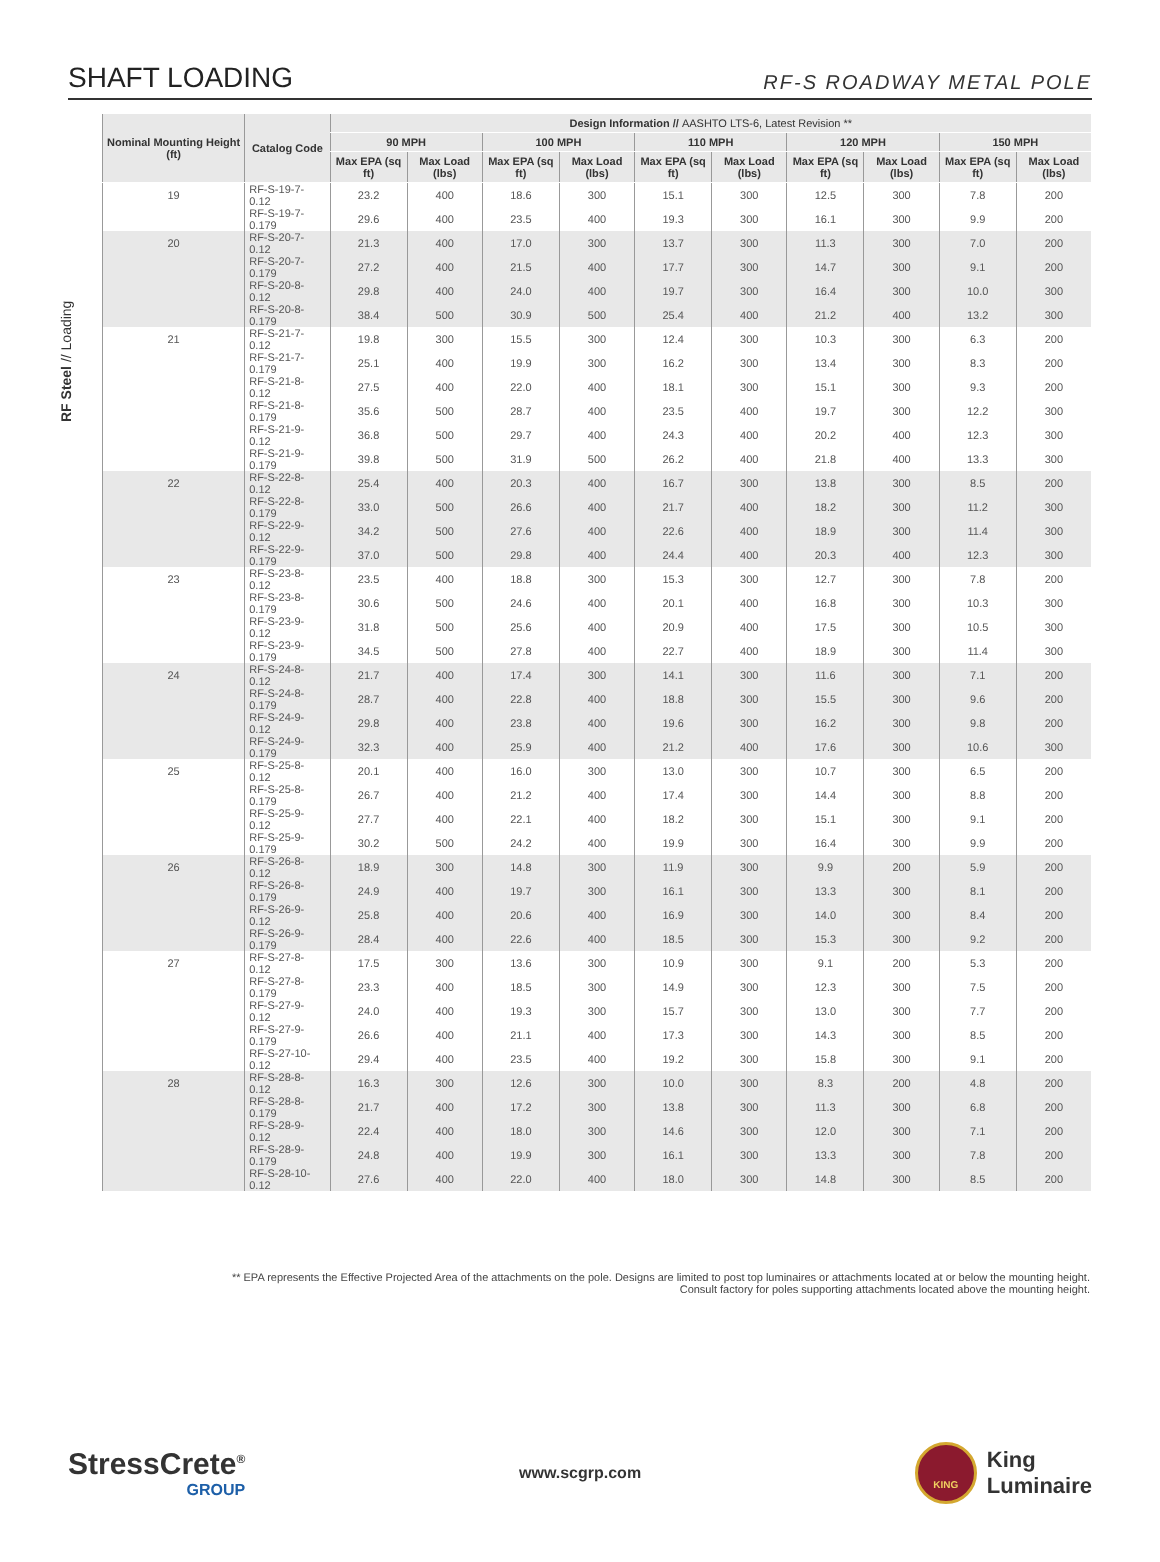SHAFT LOADING
RF-S ROADWAY METAL POLE
RF Steel // Loading
| Nominal Mounting Height (ft) | Catalog Code | Design Information // AASHTO LTS-6, Latest Revision ** | | | | | | | | | |
| --- | --- | --- | --- | --- | --- | --- | --- | --- | --- | --- | --- |
| | | 90 MPH | | 100 MPH | | 110 MPH | | 120 MPH | | 150 MPH | |
| | | Max EPA (sq ft) | Max Load (lbs) | Max EPA (sq ft) | Max Load (lbs) | Max EPA (sq ft) | Max Load (lbs) | Max EPA (sq ft) | Max Load (lbs) | Max EPA (sq ft) | Max Load (lbs) |
| 19 | RF-S-19-7-0.12 | 23.2 | 400 | 18.6 | 300 | 15.1 | 300 | 12.5 | 300 | 7.8 | 200 |
| | RF-S-19-7-0.179 | 29.6 | 400 | 23.5 | 400 | 19.3 | 300 | 16.1 | 300 | 9.9 | 200 |
| 20 | RF-S-20-7-0.12 | 21.3 | 400 | 17.0 | 300 | 13.7 | 300 | 11.3 | 300 | 7.0 | 200 |
| | RF-S-20-7-0.179 | 27.2 | 400 | 21.5 | 400 | 17.7 | 300 | 14.7 | 300 | 9.1 | 200 |
| | RF-S-20-8-0.12 | 29.8 | 400 | 24.0 | 400 | 19.7 | 300 | 16.4 | 300 | 10.0 | 300 |
| | RF-S-20-8-0.179 | 38.4 | 500 | 30.9 | 500 | 25.4 | 400 | 21.2 | 400 | 13.2 | 300 |
| 21 | RF-S-21-7-0.12 | 19.8 | 300 | 15.5 | 300 | 12.4 | 300 | 10.3 | 300 | 6.3 | 200 |
| | RF-S-21-7-0.179 | 25.1 | 400 | 19.9 | 300 | 16.2 | 300 | 13.4 | 300 | 8.3 | 200 |
| | RF-S-21-8-0.12 | 27.5 | 400 | 22.0 | 400 | 18.1 | 300 | 15.1 | 300 | 9.3 | 200 |
| | RF-S-21-8-0.179 | 35.6 | 500 | 28.7 | 400 | 23.5 | 400 | 19.7 | 300 | 12.2 | 300 |
| | RF-S-21-9-0.12 | 36.8 | 500 | 29.7 | 400 | 24.3 | 400 | 20.2 | 400 | 12.3 | 300 |
| | RF-S-21-9-0.179 | 39.8 | 500 | 31.9 | 500 | 26.2 | 400 | 21.8 | 400 | 13.3 | 300 |
| 22 | RF-S-22-8-0.12 | 25.4 | 400 | 20.3 | 400 | 16.7 | 300 | 13.8 | 300 | 8.5 | 200 |
| | RF-S-22-8-0.179 | 33.0 | 500 | 26.6 | 400 | 21.7 | 400 | 18.2 | 300 | 11.2 | 300 |
| | RF-S-22-9-0.12 | 34.2 | 500 | 27.6 | 400 | 22.6 | 400 | 18.9 | 300 | 11.4 | 300 |
| | RF-S-22-9-0.179 | 37.0 | 500 | 29.8 | 400 | 24.4 | 400 | 20.3 | 400 | 12.3 | 300 |
| 23 | RF-S-23-8-0.12 | 23.5 | 400 | 18.8 | 300 | 15.3 | 300 | 12.7 | 300 | 7.8 | 200 |
| | RF-S-23-8-0.179 | 30.6 | 500 | 24.6 | 400 | 20.1 | 400 | 16.8 | 300 | 10.3 | 300 |
| | RF-S-23-9-0.12 | 31.8 | 500 | 25.6 | 400 | 20.9 | 400 | 17.5 | 300 | 10.5 | 300 |
| | RF-S-23-9-0.179 | 34.5 | 500 | 27.8 | 400 | 22.7 | 400 | 18.9 | 300 | 11.4 | 300 |
| 24 | RF-S-24-8-0.12 | 21.7 | 400 | 17.4 | 300 | 14.1 | 300 | 11.6 | 300 | 7.1 | 200 |
| | RF-S-24-8-0.179 | 28.7 | 400 | 22.8 | 400 | 18.8 | 300 | 15.5 | 300 | 9.6 | 200 |
| | RF-S-24-9-0.12 | 29.8 | 400 | 23.8 | 400 | 19.6 | 300 | 16.2 | 300 | 9.8 | 200 |
| | RF-S-24-9-0.179 | 32.3 | 400 | 25.9 | 400 | 21.2 | 400 | 17.6 | 300 | 10.6 | 300 |
| 25 | RF-S-25-8-0.12 | 20.1 | 400 | 16.0 | 300 | 13.0 | 300 | 10.7 | 300 | 6.5 | 200 |
| | RF-S-25-8-0.179 | 26.7 | 400 | 21.2 | 400 | 17.4 | 300 | 14.4 | 300 | 8.8 | 200 |
| | RF-S-25-9-0.12 | 27.7 | 400 | 22.1 | 400 | 18.2 | 300 | 15.1 | 300 | 9.1 | 200 |
| | RF-S-25-9-0.179 | 30.2 | 500 | 24.2 | 400 | 19.9 | 300 | 16.4 | 300 | 9.9 | 200 |
| 26 | RF-S-26-8-0.12 | 18.9 | 300 | 14.8 | 300 | 11.9 | 300 | 9.9 | 200 | 5.9 | 200 |
| | RF-S-26-8-0.179 | 24.9 | 400 | 19.7 | 300 | 16.1 | 300 | 13.3 | 300 | 8.1 | 200 |
| | RF-S-26-9-0.12 | 25.8 | 400 | 20.6 | 400 | 16.9 | 300 | 14.0 | 300 | 8.4 | 200 |
| | RF-S-26-9-0.179 | 28.4 | 400 | 22.6 | 400 | 18.5 | 300 | 15.3 | 300 | 9.2 | 200 |
| 27 | RF-S-27-8-0.12 | 17.5 | 300 | 13.6 | 300 | 10.9 | 300 | 9.1 | 200 | 5.3 | 200 |
| | RF-S-27-8-0.179 | 23.3 | 400 | 18.5 | 300 | 14.9 | 300 | 12.3 | 300 | 7.5 | 200 |
| | RF-S-27-9-0.12 | 24.0 | 400 | 19.3 | 300 | 15.7 | 300 | 13.0 | 300 | 7.7 | 200 |
| | RF-S-27-9-0.179 | 26.6 | 400 | 21.1 | 400 | 17.3 | 300 | 14.3 | 300 | 8.5 | 200 |
| | RF-S-27-10-0.12 | 29.4 | 400 | 23.5 | 400 | 19.2 | 300 | 15.8 | 300 | 9.1 | 200 |
| 28 | RF-S-28-8-0.12 | 16.3 | 300 | 12.6 | 300 | 10.0 | 300 | 8.3 | 200 | 4.8 | 200 |
| | RF-S-28-8-0.179 | 21.7 | 400 | 17.2 | 300 | 13.8 | 300 | 11.3 | 300 | 6.8 | 200 |
| | RF-S-28-9-0.12 | 22.4 | 400 | 18.0 | 300 | 14.6 | 300 | 12.0 | 300 | 7.1 | 200 |
| | RF-S-28-9-0.179 | 24.8 | 400 | 19.9 | 300 | 16.1 | 300 | 13.3 | 300 | 7.8 | 200 |
| | RF-S-28-10-0.12 | 27.6 | 400 | 22.0 | 400 | 18.0 | 300 | 14.8 | 300 | 8.5 | 200 |
** EPA represents the Effective Projected Area of the attachments on the pole. Designs are limited to post top luminaires or attachments located at or below the mounting height.
Consult factory for poles supporting attachments located above the mounting height.
StressCrete<sup>®</sup>
GROUP
www.scgrp.com
KING
King
Luminaire